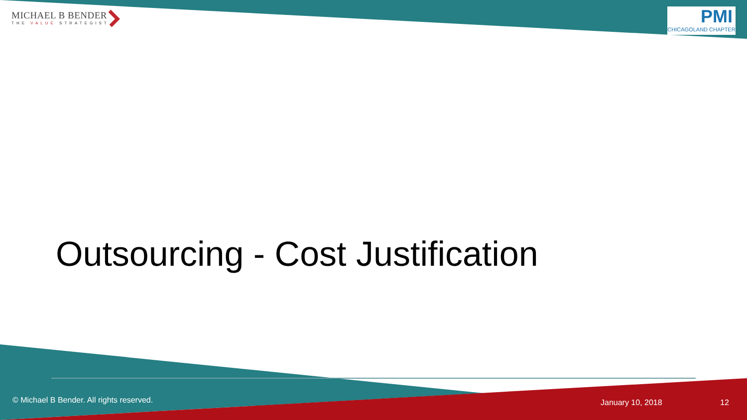MICHAEL B BENDER
THE VALUE STRATEGIST
PMI
CHICAGOLAND CHAPTER
Outsourcing - Cost Justification
© Michael B Bender. All rights reserved.
January 10, 2018 12